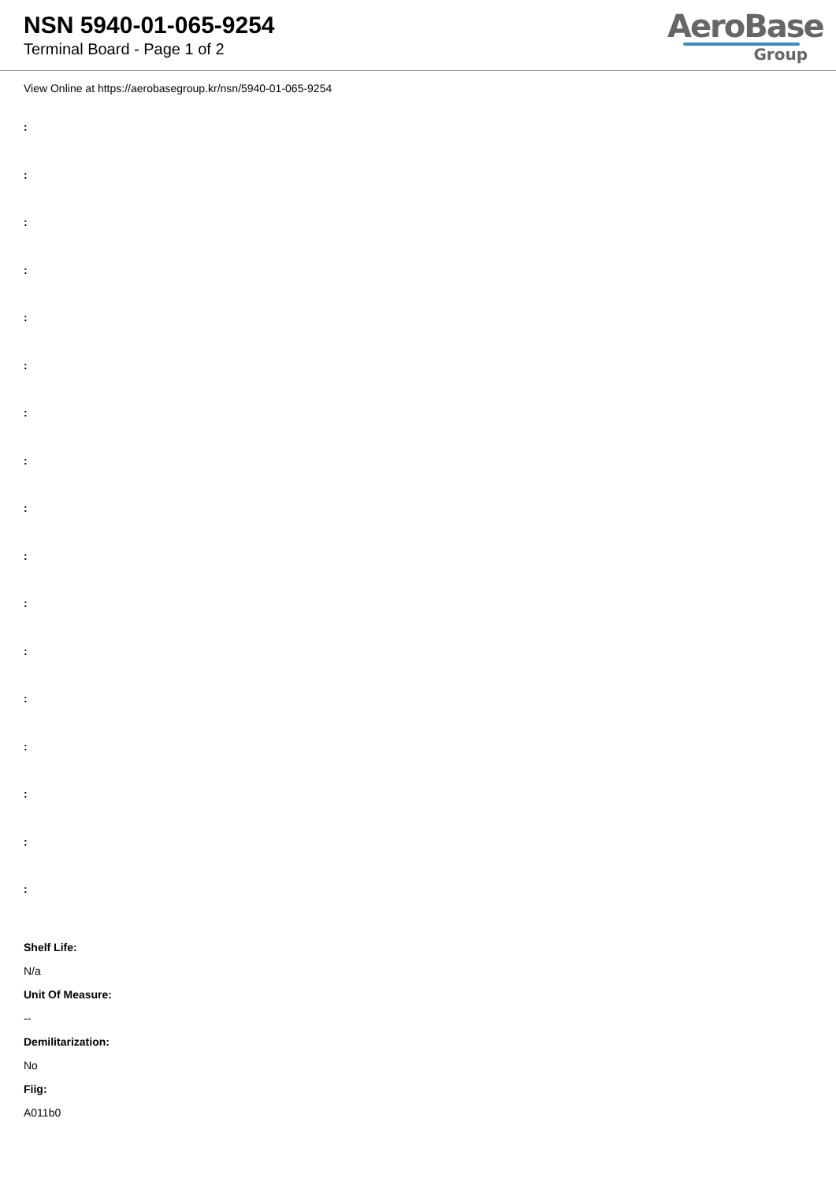NSN 5940-01-065-9254
Terminal Board - Page 1 of 2
AeroBase
Group
View Online at https://aerobasegroup.kr/nsn/5940-01-065-9254
:
:
:
:
:
:
:
:
:
:
:
:
:
:
:
:
:
Shelf Life:
N/a
Unit Of Measure:
--
Demilitarization:
No
Fiig:
A011b0